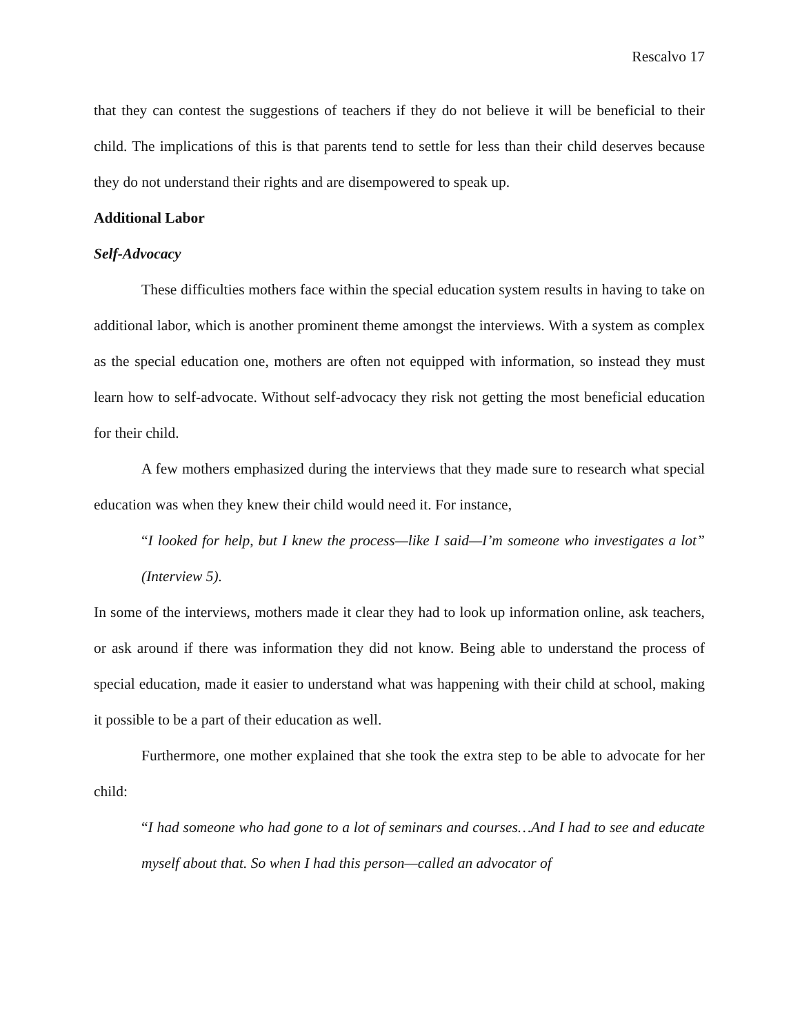Rescalvo 17
that they can contest the suggestions of teachers if they do not believe it will be beneficial to their child. The implications of this is that parents tend to settle for less than their child deserves because they do not understand their rights and are disempowered to speak up.
Additional Labor
Self-Advocacy
These difficulties mothers face within the special education system results in having to take on additional labor, which is another prominent theme amongst the interviews. With a system as complex as the special education one, mothers are often not equipped with information, so instead they must learn how to self-advocate. Without self-advocacy they risk not getting the most beneficial education for their child.
A few mothers emphasized during the interviews that they made sure to research what special education was when they knew their child would need it. For instance,
“I looked for help, but I knew the process—like I said—I’m someone who investigates a lot” (Interview 5).
In some of the interviews, mothers made it clear they had to look up information online, ask teachers, or ask around if there was information they did not know. Being able to understand the process of special education, made it easier to understand what was happening with their child at school, making it possible to be a part of their education as well.
Furthermore, one mother explained that she took the extra step to be able to advocate for her child:
“I had someone who had gone to a lot of seminars and courses…And I had to see and educate myself about that. So when I had this person—called an advocator of